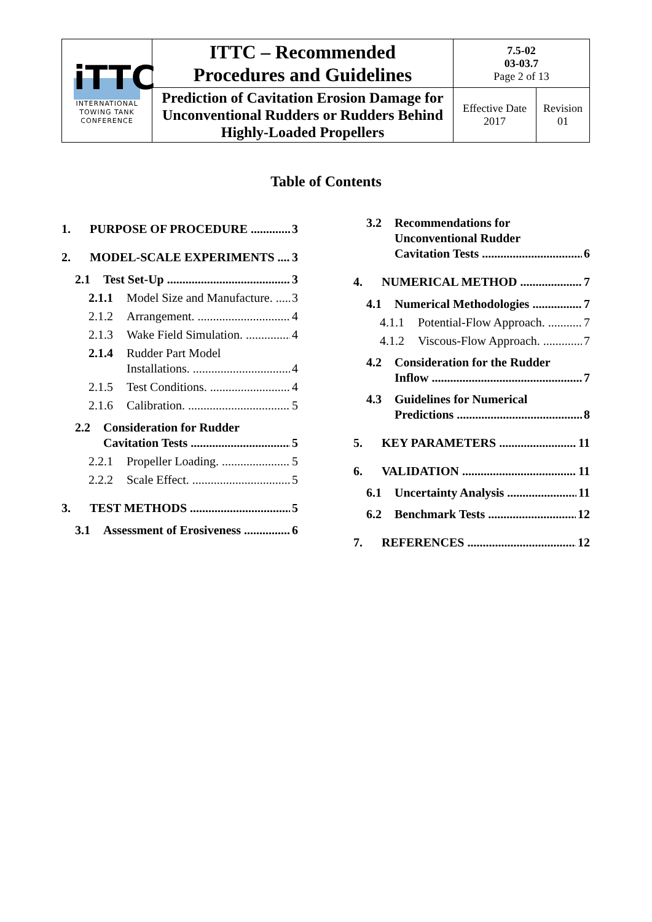| iTTC INTERNATIONAL TOWING TANK CONFERENCE | ITTC – Recommended Procedures and Guidelines | 7.5-02 03-03.7 Page 2 of 13 | |
| | Prediction of Cavitation Erosion Damage for Unconventional Rudders or Rudders Behind Highly-Loaded Propellers | Effective Date 2017 | Revision 01 |
Table of Contents
1. PURPOSE OF PROCEDURE 3
2. MODEL-SCALE EXPERIMENTS 3
2.1 Test Set-Up 3
2.1.1 Model Size and Manufacture. 3
2.1.2 Arrangement. 4
2.1.3 Wake Field Simulation. 4
2.1.4 Rudder Part Model
Installations. 4
2.1.5 Test Conditions. 4
2.1.6 Calibration. 5
2.2 Consideration for Rudder
Cavitation Tests 5
2.2.1 Propeller Loading. 5
2.2.2 Scale Effect. 5
3. TEST METHODS 5
3.1 Assessment of Erosiveness 6
3.2 Recommendations for
Unconventional Rudder
Cavitation Tests 6
4. NUMERICAL METHOD 7
4.1 Numerical Methodologies 7
4.1.1 Potential-Flow Approach. 7
4.1.2 Viscous-Flow Approach. 7
4.2 Consideration for the Rudder
Inflow 7
4.3 Guidelines for Numerical
Predictions 8
5. KEY PARAMETERS 11
6. VALIDATION 11
6.1 Uncertainty Analysis 11
6.2 Benchmark Tests 12
7. REFERENCES 12